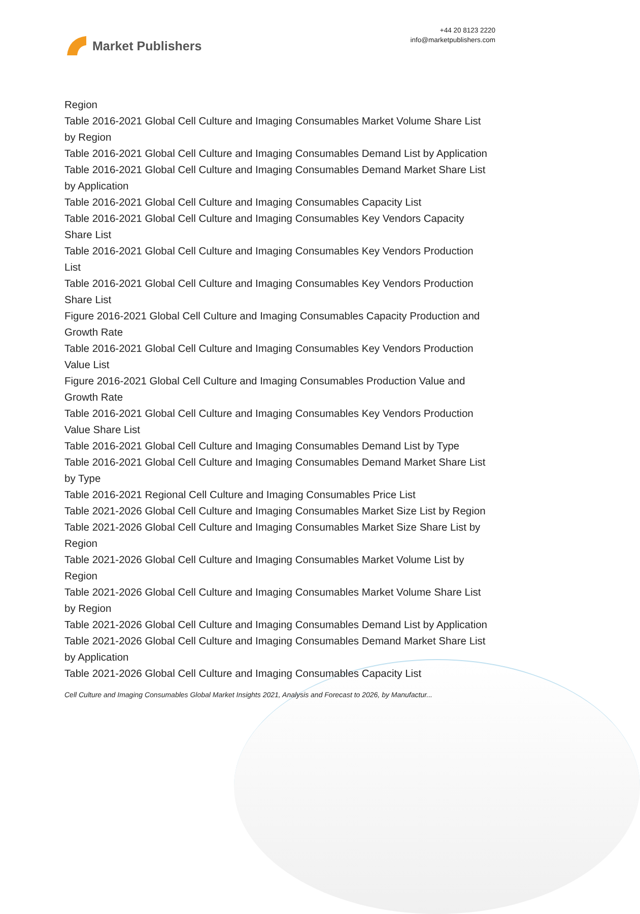Market Publishers
+44 20 8123 2220
info@marketpublishers.com
Region
Table 2016-2021 Global Cell Culture and Imaging Consumables Market Volume Share List by Region
Table 2016-2021 Global Cell Culture and Imaging Consumables Demand List by Application
Table 2016-2021 Global Cell Culture and Imaging Consumables Demand Market Share List by Application
Table 2016-2021 Global Cell Culture and Imaging Consumables Capacity List
Table 2016-2021 Global Cell Culture and Imaging Consumables Key Vendors Capacity Share List
Table 2016-2021 Global Cell Culture and Imaging Consumables Key Vendors Production List
Table 2016-2021 Global Cell Culture and Imaging Consumables Key Vendors Production Share List
Figure 2016-2021 Global Cell Culture and Imaging Consumables Capacity Production and Growth Rate
Table 2016-2021 Global Cell Culture and Imaging Consumables Key Vendors Production Value List
Figure 2016-2021 Global Cell Culture and Imaging Consumables Production Value and Growth Rate
Table 2016-2021 Global Cell Culture and Imaging Consumables Key Vendors Production Value Share List
Table 2016-2021 Global Cell Culture and Imaging Consumables Demand List by Type
Table 2016-2021 Global Cell Culture and Imaging Consumables Demand Market Share List by Type
Table 2016-2021 Regional Cell Culture and Imaging Consumables Price List
Table 2021-2026 Global Cell Culture and Imaging Consumables Market Size List by Region
Table 2021-2026 Global Cell Culture and Imaging Consumables Market Size Share List by Region
Table 2021-2026 Global Cell Culture and Imaging Consumables Market Volume List by Region
Table 2021-2026 Global Cell Culture and Imaging Consumables Market Volume Share List by Region
Table 2021-2026 Global Cell Culture and Imaging Consumables Demand List by Application
Table 2021-2026 Global Cell Culture and Imaging Consumables Demand Market Share List by Application
Table 2021-2026 Global Cell Culture and Imaging Consumables Capacity List
Cell Culture and Imaging Consumables Global Market Insights 2021, Analysis and Forecast to 2026, by Manufactur...